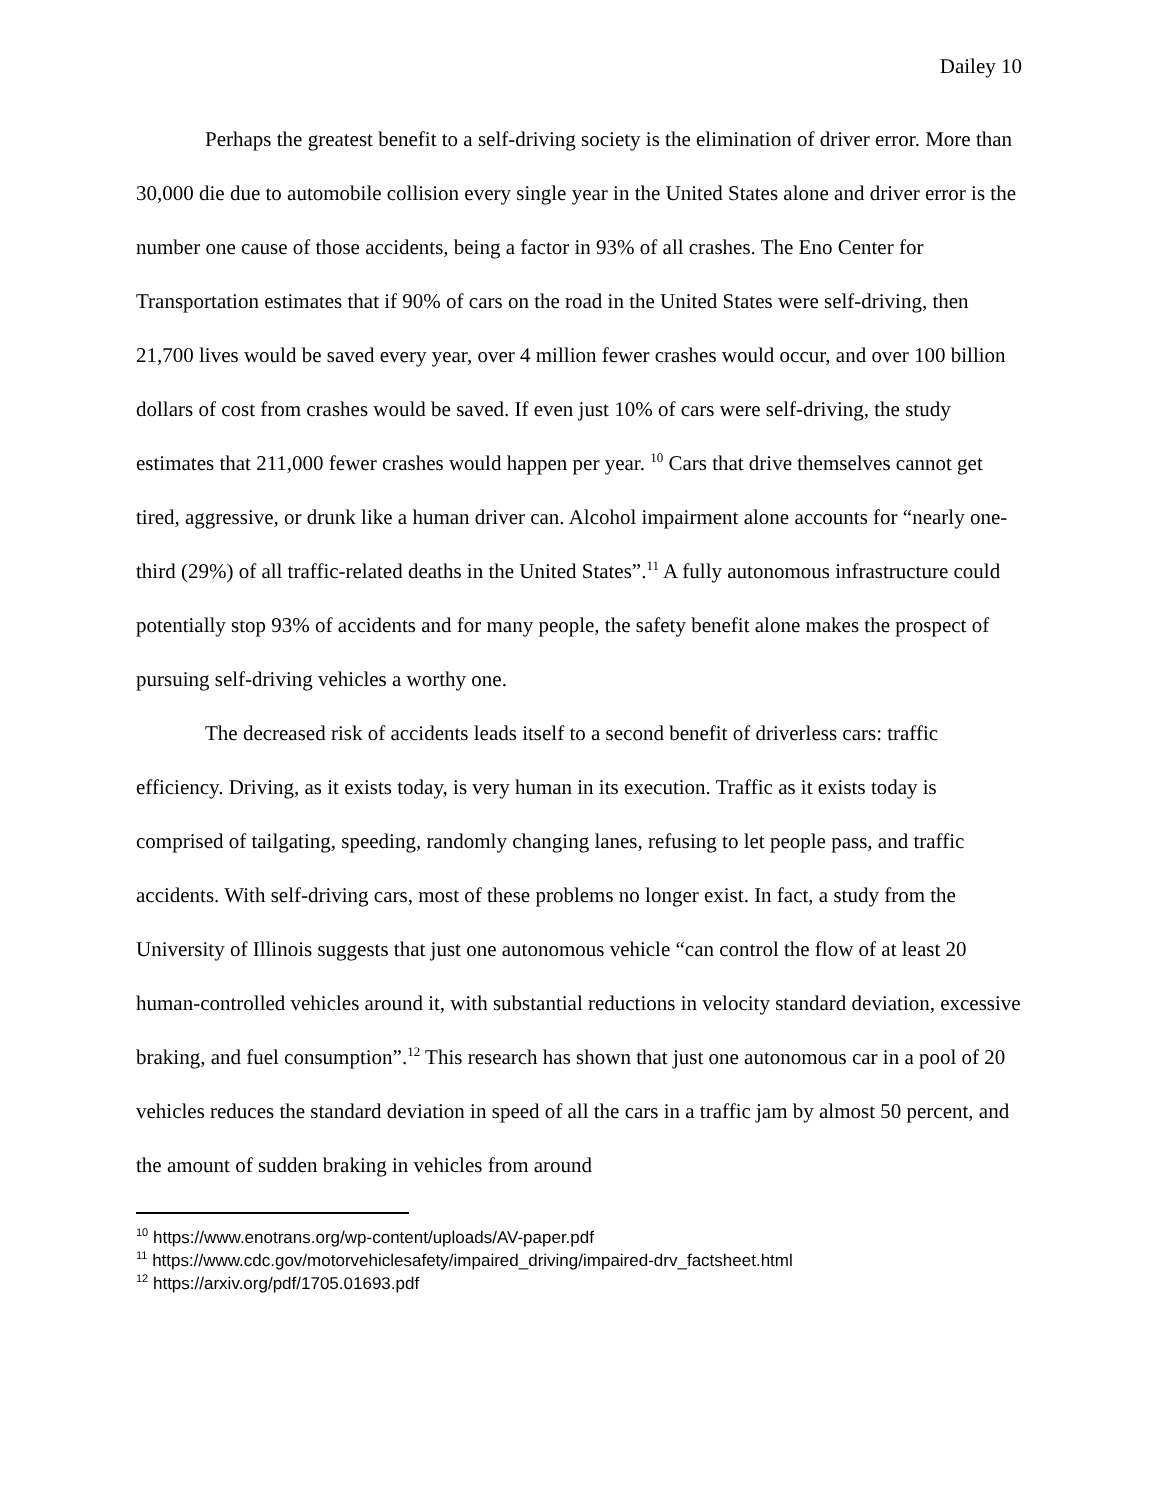Dailey 10
Perhaps the greatest benefit to a self-driving society is the elimination of driver error. More than 30,000 die due to automobile collision every single year in the United States alone and driver error is the number one cause of those accidents, being a factor in 93% of all crashes. The Eno Center for Transportation estimates that if 90% of cars on the road in the United States were self-driving, then 21,700 lives would be saved every year, over 4 million fewer crashes would occur, and over 100 billion dollars of cost from crashes would be saved. If even just 10% of cars were self-driving, the study estimates that 211,000 fewer crashes would happen per year. <sup>10</sup> Cars that drive themselves cannot get tired, aggressive, or drunk like a human driver can. Alcohol impairment alone accounts for “nearly one-third (29%) of all traffic-related deaths in the United States”.<sup>11</sup> A fully autonomous infrastructure could potentially stop 93% of accidents and for many people, the safety benefit alone makes the prospect of pursuing self-driving vehicles a worthy one.
The decreased risk of accidents leads itself to a second benefit of driverless cars: traffic efficiency. Driving, as it exists today, is very human in its execution. Traffic as it exists today is comprised of tailgating, speeding, randomly changing lanes, refusing to let people pass, and traffic accidents. With self-driving cars, most of these problems no longer exist. In fact, a study from the University of Illinois suggests that just one autonomous vehicle “can control the flow of at least 20 human-controlled vehicles around it, with substantial reductions in velocity standard deviation, excessive braking, and fuel consumption”.<sup>12</sup> This research has shown that just one autonomous car in a pool of 20 vehicles reduces the standard deviation in speed of all the cars in a traffic jam by almost 50 percent, and the amount of sudden braking in vehicles from around
<sup>10</sup> https://www.enotrans.org/wp-content/uploads/AV-paper.pdf
<sup>11</sup> https://www.cdc.gov/motorvehiclesafety/impaired_driving/impaired-drv_factsheet.html
<sup>12</sup> https://arxiv.org/pdf/1705.01693.pdf